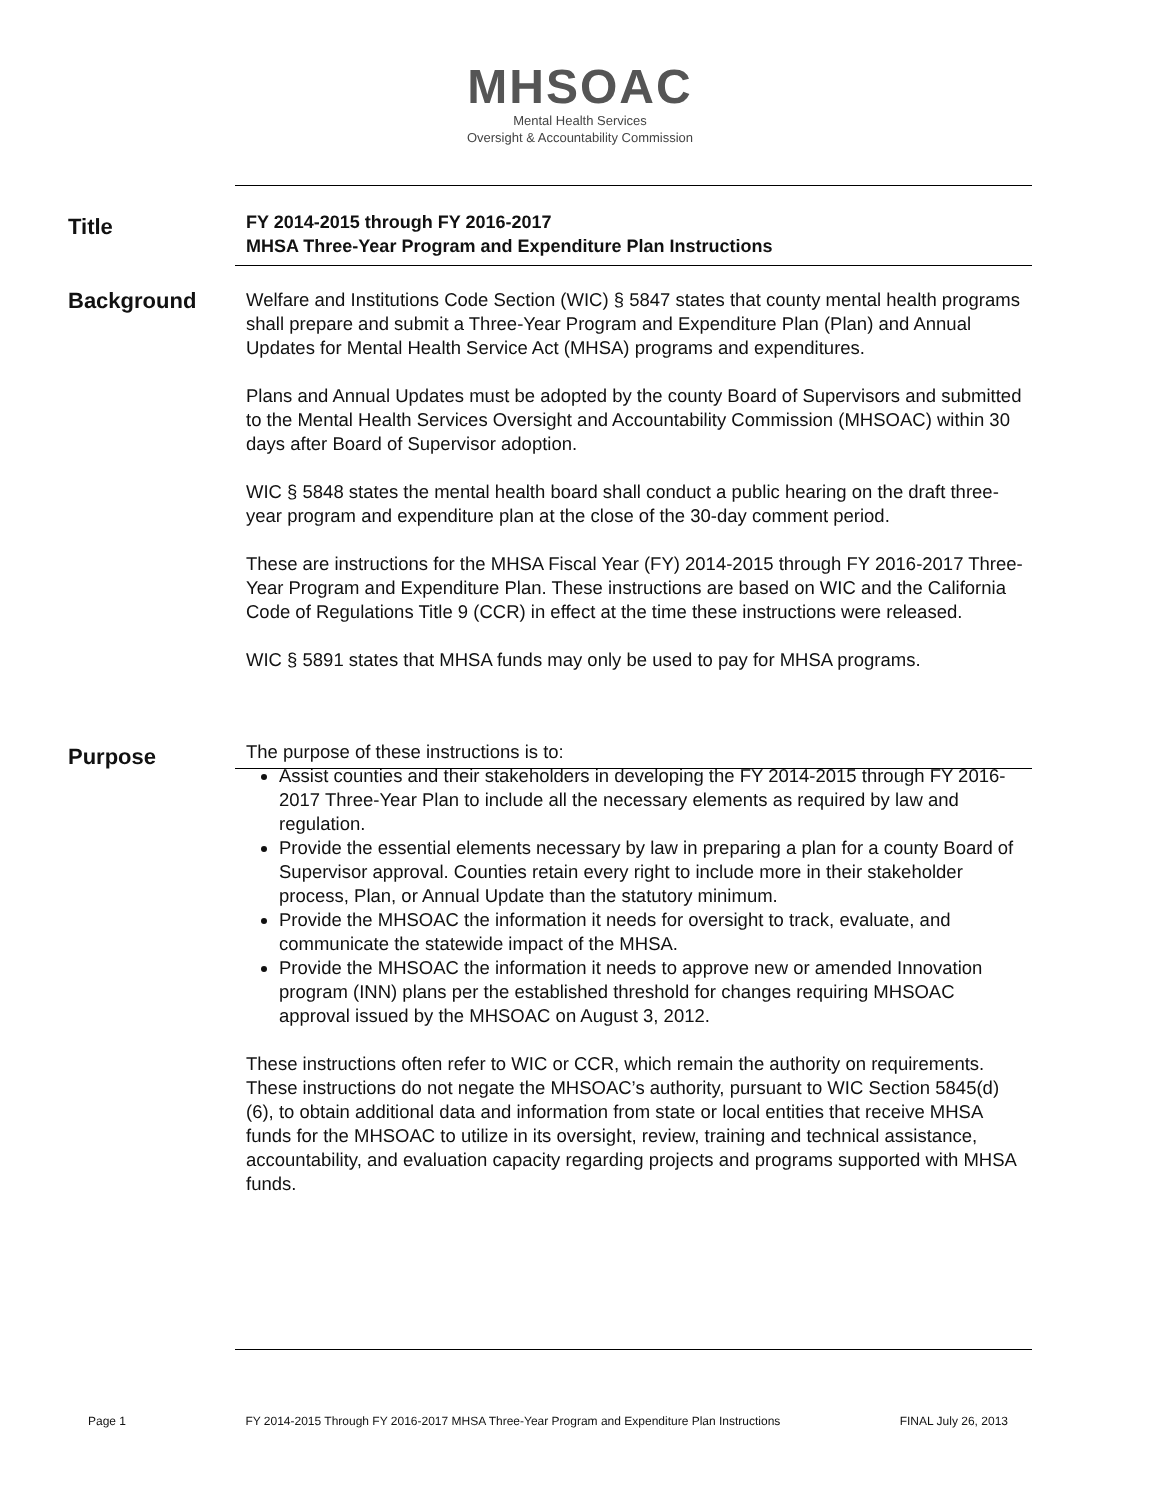MHSOAC
Mental Health Services
Oversight & Accountability Commission
Title
FY 2014-2015 through FY 2016-2017
MHSA Three-Year Program and Expenditure Plan Instructions
Background
Welfare and Institutions Code Section (WIC) § 5847 states that county mental health programs shall prepare and submit a Three-Year Program and Expenditure Plan (Plan) and Annual Updates for Mental Health Service Act (MHSA) programs and expenditures.
Plans and Annual Updates must be adopted by the county Board of Supervisors and submitted to the Mental Health Services Oversight and Accountability Commission (MHSOAC) within 30 days after Board of Supervisor adoption.
WIC § 5848 states the mental health board shall conduct a public hearing on the draft three-year program and expenditure plan at the close of the 30-day comment period.
These are instructions for the MHSA Fiscal Year (FY) 2014-2015 through FY 2016-2017 Three-Year Program and Expenditure Plan. These instructions are based on WIC and the California Code of Regulations Title 9 (CCR) in effect at the time these instructions were released.
WIC § 5891 states that MHSA funds may only be used to pay for MHSA programs.
Purpose
The purpose of these instructions is to:
Assist counties and their stakeholders in developing the FY 2014-2015 through FY 2016-2017 Three-Year Plan to include all the necessary elements as required by law and regulation.
Provide the essential elements necessary by law in preparing a plan for a county Board of Supervisor approval. Counties retain every right to include more in their stakeholder process, Plan, or Annual Update than the statutory minimum.
Provide the MHSOAC the information it needs for oversight to track, evaluate, and communicate the statewide impact of the MHSA.
Provide the MHSOAC the information it needs to approve new or amended Innovation program (INN) plans per the established threshold for changes requiring MHSOAC approval issued by the MHSOAC on August 3, 2012.
These instructions often refer to WIC or CCR, which remain the authority on requirements. These instructions do not negate the MHSOAC’s authority, pursuant to WIC Section 5845(d)(6), to obtain additional data and information from state or local entities that receive MHSA funds for the MHSOAC to utilize in its oversight, review, training and technical assistance, accountability, and evaluation capacity regarding projects and programs supported with MHSA funds.
Page 1 FY 2014-2015 Through FY 2016-2017 MHSA Three-Year Program and Expenditure Plan Instructions FINAL July 26, 2013